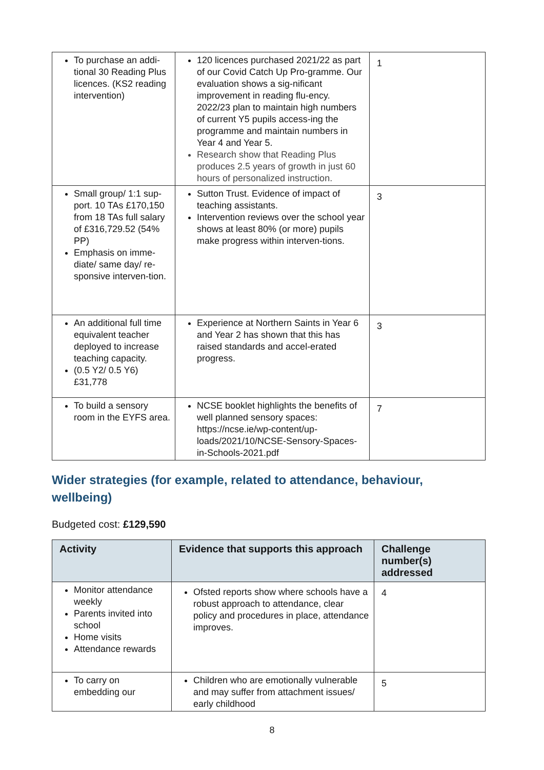| To purchase an addi-tional 30 Reading Plus licences. (KS2 reading intervention) | 120 licences purchased 2021/22 as part of our Covid Catch Up Pro-gramme. Our evaluation shows a sig-nificant improvement in reading flu-ency. 2022/23 plan to maintain high numbers of current Y5 pupils access-ing the programme and maintain numbers in Year 4 and Year 5. Research show that Reading Plus produces 2.5 years of growth in just 60 hours of personalized instruction. | 1 |
| Small group/ 1:1 sup-port. 10 TAs £170,150 from 18 TAs full salary of £316,729.52 (54% PP) Emphasis on imme-diate/ same day/ re-sponsive interven-tion. | Sutton Trust. Evidence of impact of teaching assistants. Intervention reviews over the school year shows at least 80% (or more) pupils make progress within interven-tions. | 3 |
| An additional full time equivalent teacher deployed to increase teaching capacity. (0.5 Y2/ 0.5 Y6) £31,778 | Experience at Northern Saints in Year 6 and Year 2 has shown that this has raised standards and accel-erated progress. | 3 |
| To build a sensory room in the EYFS area. | NCSE booklet highlights the benefits of well planned sensory spaces: https://ncse.ie/wp-content/up-loads/2021/10/NCSE-Sensory-Spaces-in-Schools-2021.pdf | 7 |
Wider strategies (for example, related to attendance, behaviour, wellbeing)
Budgeted cost: £129,590
| Activity | Evidence that supports this approach | Challenge number(s) addressed |
| --- | --- | --- |
| Monitor attendance weekly Parents invited into school Home visits Attendance rewards | Ofsted reports show where schools have a robust approach to attendance, clear policy and procedures in place, attendance improves. | 4 |
| To carry on embedding our | Children who are emotionally vulnerable and may suffer from attachment issues/ early childhood | 5 |
8